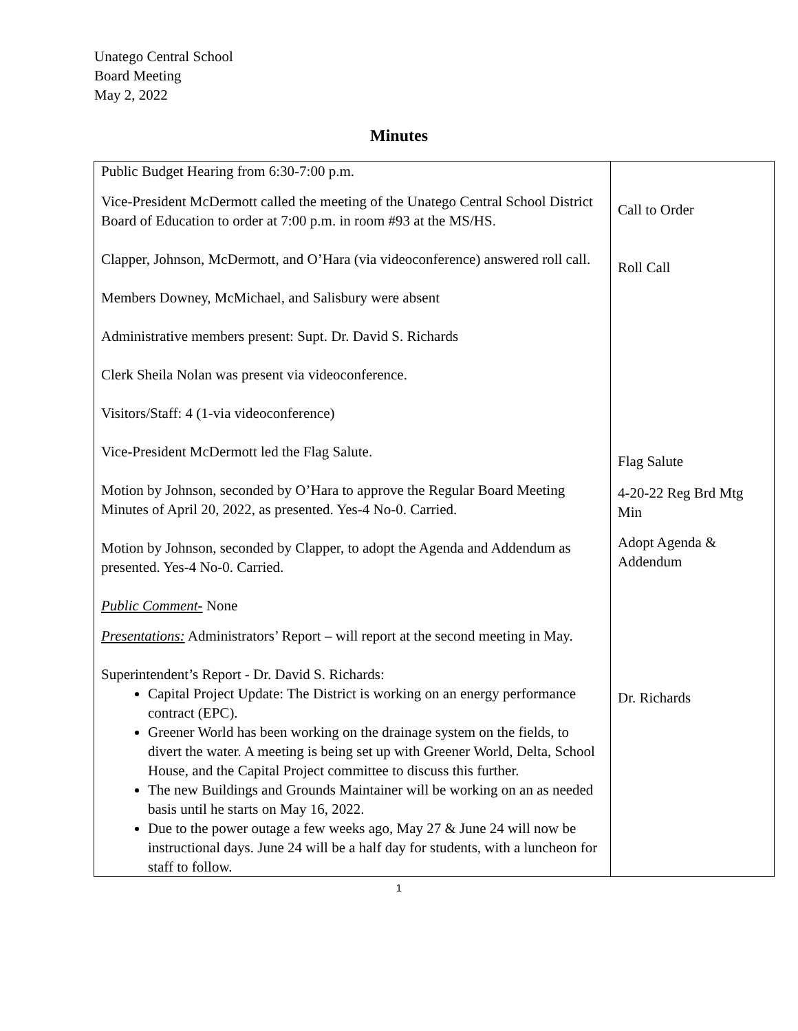Unatego Central School
Board Meeting
May 2, 2022
Minutes
| Public Budget Hearing from 6:30-7:00 p.m. Vice-President McDermott called the meeting of the Unatego Central School District Board of Education to order at 7:00 p.m. in room #93 at the MS/HS. Clapper, Johnson, McDermott, and O’Hara (via videoconference) answered roll call. Members Downey, McMichael, and Salisbury were absent Administrative members present: Supt. Dr. David S. Richards Clerk Sheila Nolan was present via videoconference. Visitors/Staff: 4 (1-via videoconference) Vice-President McDermott led the Flag Salute. Motion by Johnson, seconded by O’Hara to approve the Regular Board Meeting Minutes of April 20, 2022, as presented. Yes-4 No-0. Carried. Motion by Johnson, seconded by Clapper, to adopt the Agenda and Addendum as presented. Yes-4 No-0. Carried. Public Comment- None Presentations: Administrators’ Report – will report at the second meeting in May. Superintendent’s Report - Dr. David S. Richards: Capital Project Update: The District is working on an energy performance contract (EPC). Greener World has been working on the drainage system on the fields, to divert the water. A meeting is being set up with Greener World, Delta, School House, and the Capital Project committee to discuss this further. The new Buildings and Grounds Maintainer will be working on an as needed basis until he starts on May 16, 2022. Due to the power outage a few weeks ago, May 27 & June 24 will now be instructional days. June 24 will be a half day for students, with a luncheon for staff to follow. | Call to Order Roll Call Flag Salute 4-20-22 Reg Brd Mtg Min Adopt Agenda & Addendum Dr. Richards |
1